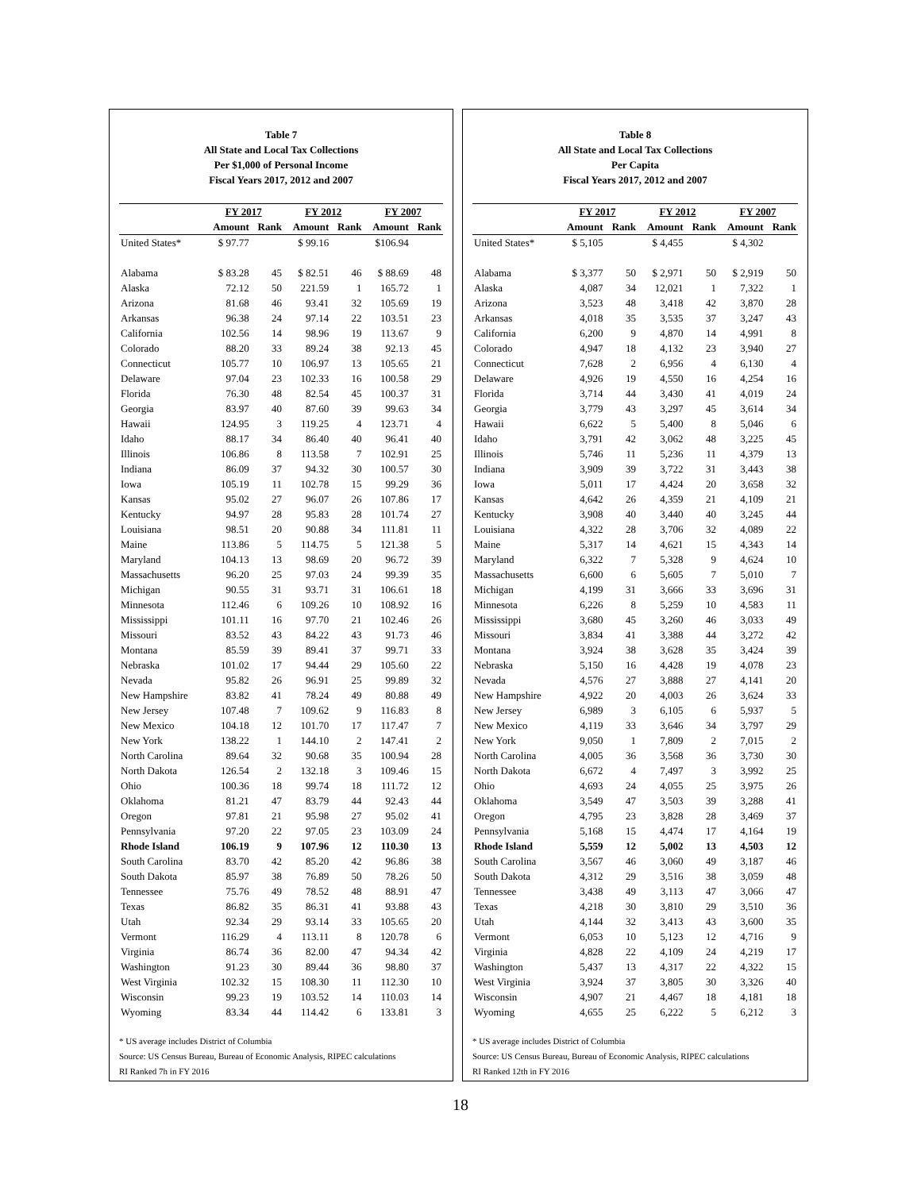Table 7
All State and Local Tax Collections
Per $1,000 of Personal Income
Fiscal Years 2017, 2012 and 2007
| | FY 2017 | | FY 2012 | | FY 2007 | |
| --- | --- | --- | --- | --- | --- | --- |
| | Amount | Rank | Amount | Rank | Amount | Rank |
| United States* | $ 97.77 | | $ 99.16 | | $106.94 | |
| Alabama | $ 83.28 | 45 | $ 82.51 | 46 | $ 88.69 | 48 |
| Alaska | 72.12 | 50 | 221.59 | 1 | 165.72 | 1 |
| Arizona | 81.68 | 46 | 93.41 | 32 | 105.69 | 19 |
| Arkansas | 96.38 | 24 | 97.14 | 22 | 103.51 | 23 |
| California | 102.56 | 14 | 98.96 | 19 | 113.67 | 9 |
| Colorado | 88.20 | 33 | 89.24 | 38 | 92.13 | 45 |
| Connecticut | 105.77 | 10 | 106.97 | 13 | 105.65 | 21 |
| Delaware | 97.04 | 23 | 102.33 | 16 | 100.58 | 29 |
| Florida | 76.30 | 48 | 82.54 | 45 | 100.37 | 31 |
| Georgia | 83.97 | 40 | 87.60 | 39 | 99.63 | 34 |
| Hawaii | 124.95 | 3 | 119.25 | 4 | 123.71 | 4 |
| Idaho | 88.17 | 34 | 86.40 | 40 | 96.41 | 40 |
| Illinois | 106.86 | 8 | 113.58 | 7 | 102.91 | 25 |
| Indiana | 86.09 | 37 | 94.32 | 30 | 100.57 | 30 |
| Iowa | 105.19 | 11 | 102.78 | 15 | 99.29 | 36 |
| Kansas | 95.02 | 27 | 96.07 | 26 | 107.86 | 17 |
| Kentucky | 94.97 | 28 | 95.83 | 28 | 101.74 | 27 |
| Louisiana | 98.51 | 20 | 90.88 | 34 | 111.81 | 11 |
| Maine | 113.86 | 5 | 114.75 | 5 | 121.38 | 5 |
| Maryland | 104.13 | 13 | 98.69 | 20 | 96.72 | 39 |
| Massachusetts | 96.20 | 25 | 97.03 | 24 | 99.39 | 35 |
| Michigan | 90.55 | 31 | 93.71 | 31 | 106.61 | 18 |
| Minnesota | 112.46 | 6 | 109.26 | 10 | 108.92 | 16 |
| Mississippi | 101.11 | 16 | 97.70 | 21 | 102.46 | 26 |
| Missouri | 83.52 | 43 | 84.22 | 43 | 91.73 | 46 |
| Montana | 85.59 | 39 | 89.41 | 37 | 99.71 | 33 |
| Nebraska | 101.02 | 17 | 94.44 | 29 | 105.60 | 22 |
| Nevada | 95.82 | 26 | 96.91 | 25 | 99.89 | 32 |
| New Hampshire | 83.82 | 41 | 78.24 | 49 | 80.88 | 49 |
| New Jersey | 107.48 | 7 | 109.62 | 9 | 116.83 | 8 |
| New Mexico | 104.18 | 12 | 101.70 | 17 | 117.47 | 7 |
| New York | 138.22 | 1 | 144.10 | 2 | 147.41 | 2 |
| North Carolina | 89.64 | 32 | 90.68 | 35 | 100.94 | 28 |
| North Dakota | 126.54 | 2 | 132.18 | 3 | 109.46 | 15 |
| Ohio | 100.36 | 18 | 99.74 | 18 | 111.72 | 12 |
| Oklahoma | 81.21 | 47 | 83.79 | 44 | 92.43 | 44 |
| Oregon | 97.81 | 21 | 95.98 | 27 | 95.02 | 41 |
| Pennsylvania | 97.20 | 22 | 97.05 | 23 | 103.09 | 24 |
| Rhode Island | 106.19 | 9 | 107.96 | 12 | 110.30 | 13 |
| South Carolina | 83.70 | 42 | 85.20 | 42 | 96.86 | 38 |
| South Dakota | 85.97 | 38 | 76.89 | 50 | 78.26 | 50 |
| Tennessee | 75.76 | 49 | 78.52 | 48 | 88.91 | 47 |
| Texas | 86.82 | 35 | 86.31 | 41 | 93.88 | 43 |
| Utah | 92.34 | 29 | 93.14 | 33 | 105.65 | 20 |
| Vermont | 116.29 | 4 | 113.11 | 8 | 120.78 | 6 |
| Virginia | 86.74 | 36 | 82.00 | 47 | 94.34 | 42 |
| Washington | 91.23 | 30 | 89.44 | 36 | 98.80 | 37 |
| West Virginia | 102.32 | 15 | 108.30 | 11 | 112.30 | 10 |
| Wisconsin | 99.23 | 19 | 103.52 | 14 | 110.03 | 14 |
| Wyoming | 83.34 | 44 | 114.42 | 6 | 133.81 | 3 |
* US average includes District of Columbia
Source: US Census Bureau, Bureau of Economic Analysis, RIPEC calculations
RI Ranked 7h in FY 2016
Table 8
All State and Local Tax Collections
Per Capita
Fiscal Years 2017, 2012 and 2007
| | FY 2017 | | FY 2012 | | FY 2007 | |
| --- | --- | --- | --- | --- | --- | --- |
| | Amount | Rank | Amount | Rank | Amount | Rank |
| United States* | $ 5,105 | | $ 4,455 | | $ 4,302 | |
| Alabama | $ 3,377 | 50 | $ 2,971 | 50 | $ 2,919 | 50 |
| Alaska | 4,087 | 34 | 12,021 | 1 | 7,322 | 1 |
| Arizona | 3,523 | 48 | 3,418 | 42 | 3,870 | 28 |
| Arkansas | 4,018 | 35 | 3,535 | 37 | 3,247 | 43 |
| California | 6,200 | 9 | 4,870 | 14 | 4,991 | 8 |
| Colorado | 4,947 | 18 | 4,132 | 23 | 3,940 | 27 |
| Connecticut | 7,628 | 2 | 6,956 | 4 | 6,130 | 4 |
| Delaware | 4,926 | 19 | 4,550 | 16 | 4,254 | 16 |
| Florida | 3,714 | 44 | 3,430 | 41 | 4,019 | 24 |
| Georgia | 3,779 | 43 | 3,297 | 45 | 3,614 | 34 |
| Hawaii | 6,622 | 5 | 5,400 | 8 | 5,046 | 6 |
| Idaho | 3,791 | 42 | 3,062 | 48 | 3,225 | 45 |
| Illinois | 5,746 | 11 | 5,236 | 11 | 4,379 | 13 |
| Indiana | 3,909 | 39 | 3,722 | 31 | 3,443 | 38 |
| Iowa | 5,011 | 17 | 4,424 | 20 | 3,658 | 32 |
| Kansas | 4,642 | 26 | 4,359 | 21 | 4,109 | 21 |
| Kentucky | 3,908 | 40 | 3,440 | 40 | 3,245 | 44 |
| Louisiana | 4,322 | 28 | 3,706 | 32 | 4,089 | 22 |
| Maine | 5,317 | 14 | 4,621 | 15 | 4,343 | 14 |
| Maryland | 6,322 | 7 | 5,328 | 9 | 4,624 | 10 |
| Massachusetts | 6,600 | 6 | 5,605 | 7 | 5,010 | 7 |
| Michigan | 4,199 | 31 | 3,666 | 33 | 3,696 | 31 |
| Minnesota | 6,226 | 8 | 5,259 | 10 | 4,583 | 11 |
| Mississippi | 3,680 | 45 | 3,260 | 46 | 3,033 | 49 |
| Missouri | 3,834 | 41 | 3,388 | 44 | 3,272 | 42 |
| Montana | 3,924 | 38 | 3,628 | 35 | 3,424 | 39 |
| Nebraska | 5,150 | 16 | 4,428 | 19 | 4,078 | 23 |
| Nevada | 4,576 | 27 | 3,888 | 27 | 4,141 | 20 |
| New Hampshire | 4,922 | 20 | 4,003 | 26 | 3,624 | 33 |
| New Jersey | 6,989 | 3 | 6,105 | 6 | 5,937 | 5 |
| New Mexico | 4,119 | 33 | 3,646 | 34 | 3,797 | 29 |
| New York | 9,050 | 1 | 7,809 | 2 | 7,015 | 2 |
| North Carolina | 4,005 | 36 | 3,568 | 36 | 3,730 | 30 |
| North Dakota | 6,672 | 4 | 7,497 | 3 | 3,992 | 25 |
| Ohio | 4,693 | 24 | 4,055 | 25 | 3,975 | 26 |
| Oklahoma | 3,549 | 47 | 3,503 | 39 | 3,288 | 41 |
| Oregon | 4,795 | 23 | 3,828 | 28 | 3,469 | 37 |
| Pennsylvania | 5,168 | 15 | 4,474 | 17 | 4,164 | 19 |
| Rhode Island | 5,559 | 12 | 5,002 | 13 | 4,503 | 12 |
| South Carolina | 3,567 | 46 | 3,060 | 49 | 3,187 | 46 |
| South Dakota | 4,312 | 29 | 3,516 | 38 | 3,059 | 48 |
| Tennessee | 3,438 | 49 | 3,113 | 47 | 3,066 | 47 |
| Texas | 4,218 | 30 | 3,810 | 29 | 3,510 | 36 |
| Utah | 4,144 | 32 | 3,413 | 43 | 3,600 | 35 |
| Vermont | 6,053 | 10 | 5,123 | 12 | 4,716 | 9 |
| Virginia | 4,828 | 22 | 4,109 | 24 | 4,219 | 17 |
| Washington | 5,437 | 13 | 4,317 | 22 | 4,322 | 15 |
| West Virginia | 3,924 | 37 | 3,805 | 30 | 3,326 | 40 |
| Wisconsin | 4,907 | 21 | 4,467 | 18 | 4,181 | 18 |
| Wyoming | 4,655 | 25 | 6,222 | 5 | 6,212 | 3 |
* US average includes District of Columbia
Source: US Census Bureau, Bureau of Economic Analysis, RIPEC calculations
RI Ranked 12th in FY 2016
18